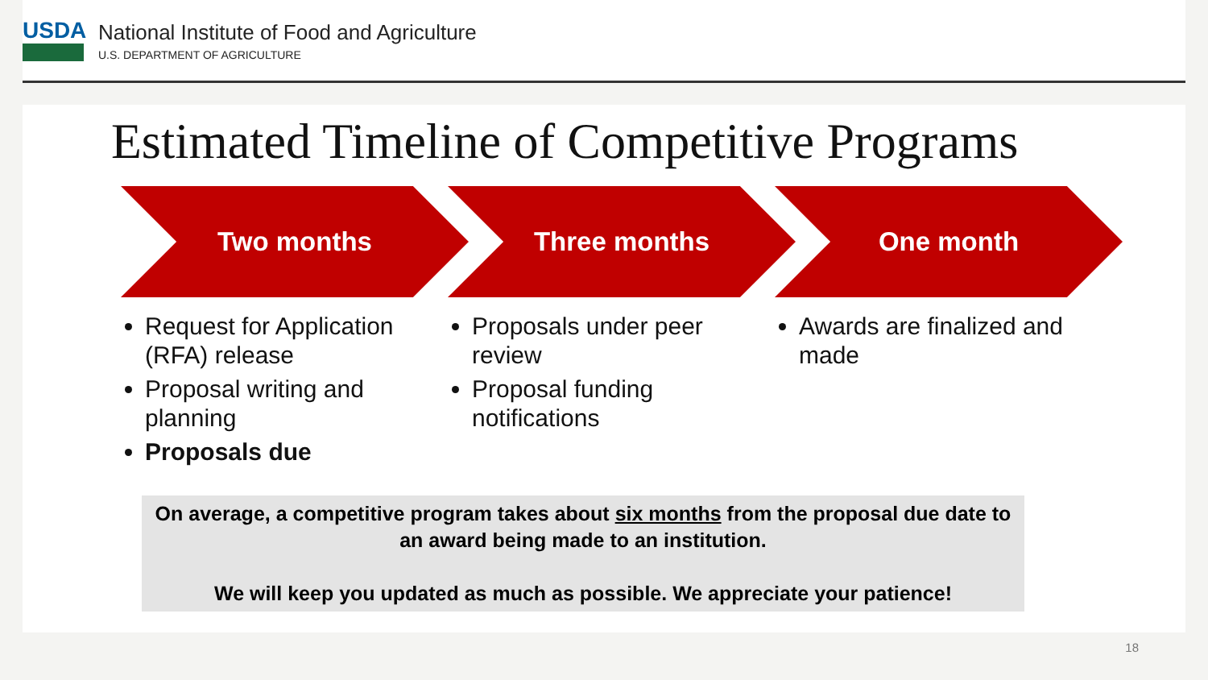USDA
National Institute of Food and Agriculture
U.S. DEPARTMENT OF AGRICULTURE
Estimated Timeline of Competitive Programs
Two months
Request for Application (RFA) release
Proposal writing and planning
Proposals due
Three months
Proposals under peer review
Proposal funding notifications
One month
Awards are finalized and made
On average, a competitive program takes about six months from the proposal due date to
an award being made to an institution.
We will keep you updated as much as possible. We appreciate your patience!
18